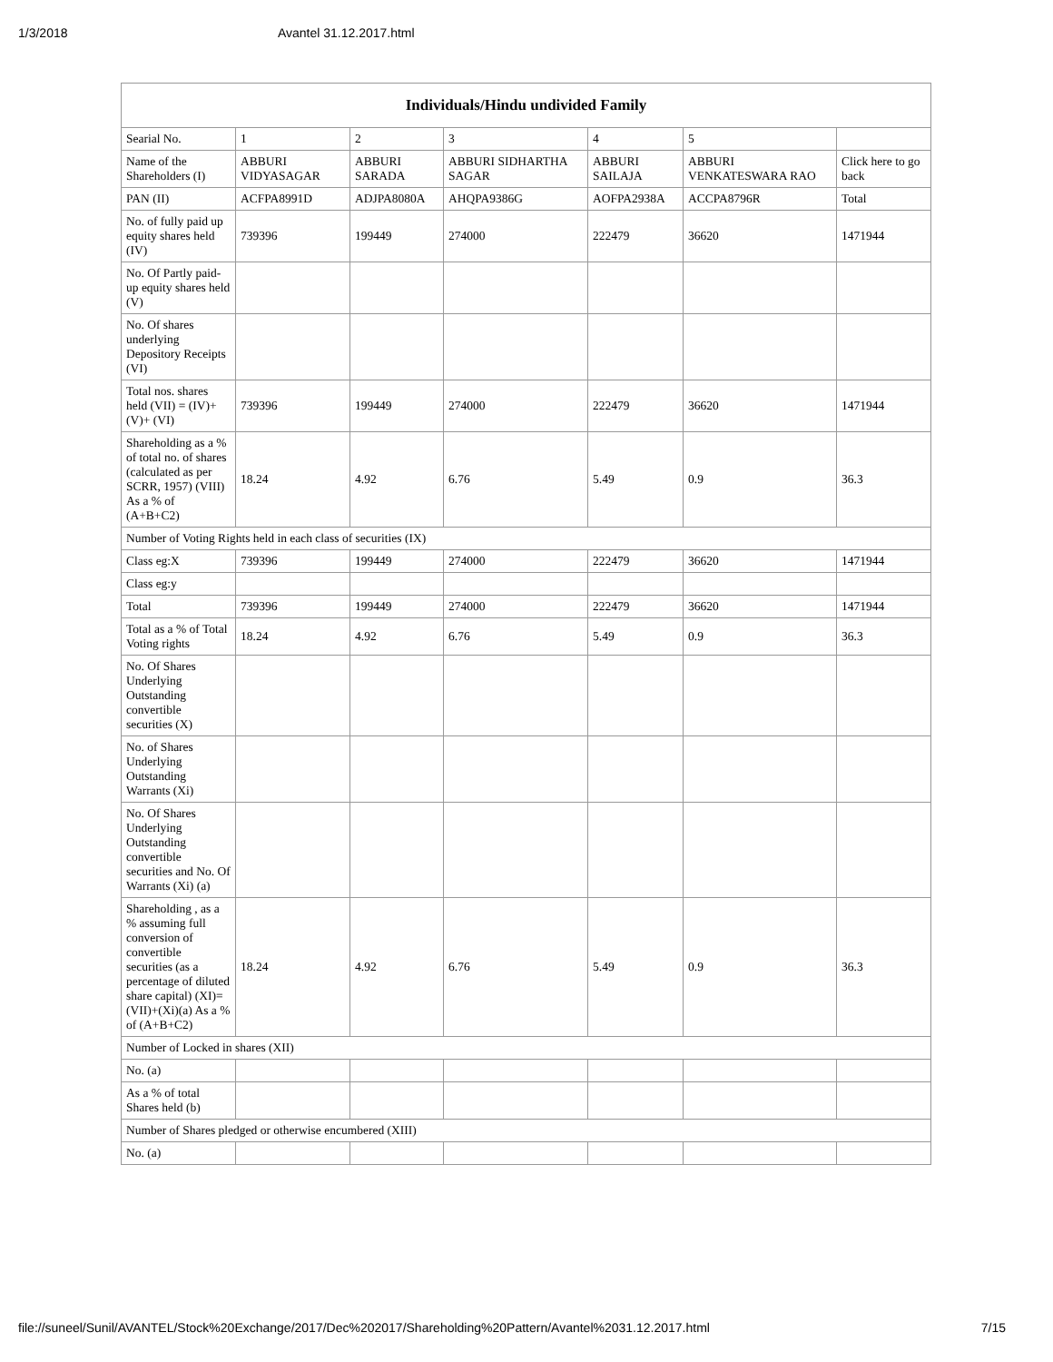1/3/2018 Avantel 31.12.2017.html
| Individuals/Hindu undivided Family | | | | | | |
| --- | --- | --- | --- | --- | --- | --- |
| Searial No. | 1 | 2 | 3 | 4 | 5 | |
| Name of the Shareholders (I) | ABBURI VIDYASAGAR | ABBURI SARADA | ABBURI SIDHARTHA SAGAR | ABBURI SAILAJA | ABBURI VENKATESWARA RAO | Click here to go back |
| PAN (II) | ACFPA8991D | ADJPA8080A | AHQPA9386G | AOFPA2938A | ACCPA8796R | Total |
| No. of fully paid up equity shares held (IV) | 739396 | 199449 | 274000 | 222479 | 36620 | 1471944 |
| No. Of Partly paid-up equity shares held (V) | | | | | | |
| No. Of shares underlying Depository Receipts (VI) | | | | | | |
| Total nos. shares held (VII) = (IV)+(V)+ (VI) | 739396 | 199449 | 274000 | 222479 | 36620 | 1471944 |
| Shareholding as a % of total no. of shares (calculated as per SCRR, 1957) (VIII) As a % of (A+B+C2) | 18.24 | 4.92 | 6.76 | 5.49 | 0.9 | 36.3 |
| Number of Voting Rights held in each class of securities (IX) | | | | | | |
| Class eg:X | 739396 | 199449 | 274000 | 222479 | 36620 | 1471944 |
| Class eg:y | | | | | | |
| Total | 739396 | 199449 | 274000 | 222479 | 36620 | 1471944 |
| Total as a % of Total Voting rights | 18.24 | 4.92 | 6.76 | 5.49 | 0.9 | 36.3 |
| No. Of Shares Underlying Outstanding convertible securities (X) | | | | | | |
| No. of Shares Underlying Outstanding Warrants (Xi) | | | | | | |
| No. Of Shares Underlying Outstanding convertible securities and No. Of Warrants (Xi) (a) | | | | | | |
| Shareholding , as a % assuming full conversion of convertible securities (as a percentage of diluted share capital) (XI)= (VII)+(Xi)(a) As a % of (A+B+C2) | 18.24 | 4.92 | 6.76 | 5.49 | 0.9 | 36.3 |
| Number of Locked in shares (XII) | | | | | | |
| No. (a) | | | | | | |
| As a % of total Shares held (b) | | | | | | |
| Number of Shares pledged or otherwise encumbered (XIII) | | | | | | |
| No. (a) | | | | | | |
file://suneel/Sunil/AVANTEL/Stock%20Exchange/2017/Dec%202017/Shareholding%20Pattern/Avantel%2031.12.2017.html 7/15